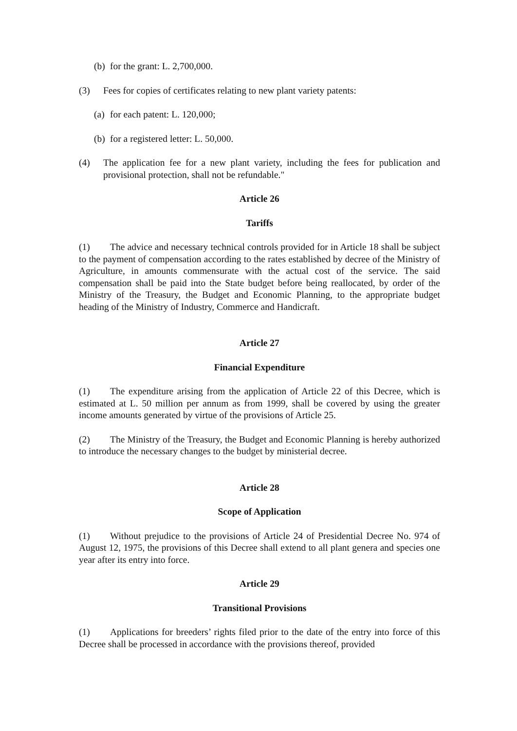(b) for the grant: L. 2,700,000.
(3) Fees for copies of certificates relating to new plant variety patents:
(a) for each patent: L. 120,000;
(b) for a registered letter: L. 50,000.
(4) The application fee for a new plant variety, including the fees for publication and provisional protection, shall not be refundable."
Article 26
Tariffs
(1) The advice and necessary technical controls provided for in Article 18 shall be subject to the payment of compensation according to the rates established by decree of the Ministry of Agriculture, in amounts commensurate with the actual cost of the service. The said compensation shall be paid into the State budget before being reallocated, by order of the Ministry of the Treasury, the Budget and Economic Planning, to the appropriate budget heading of the Ministry of Industry, Commerce and Handicraft.
Article 27
Financial Expenditure
(1) The expenditure arising from the application of Article 22 of this Decree, which is estimated at L. 50 million per annum as from 1999, shall be covered by using the greater income amounts generated by virtue of the provisions of Article 25.
(2) The Ministry of the Treasury, the Budget and Economic Planning is hereby authorized to introduce the necessary changes to the budget by ministerial decree.
Article 28
Scope of Application
(1) Without prejudice to the provisions of Article 24 of Presidential Decree No. 974 of August 12, 1975, the provisions of this Decree shall extend to all plant genera and species one year after its entry into force.
Article 29
Transitional Provisions
(1) Applications for breeders’ rights filed prior to the date of the entry into force of this Decree shall be processed in accordance with the provisions thereof, provided